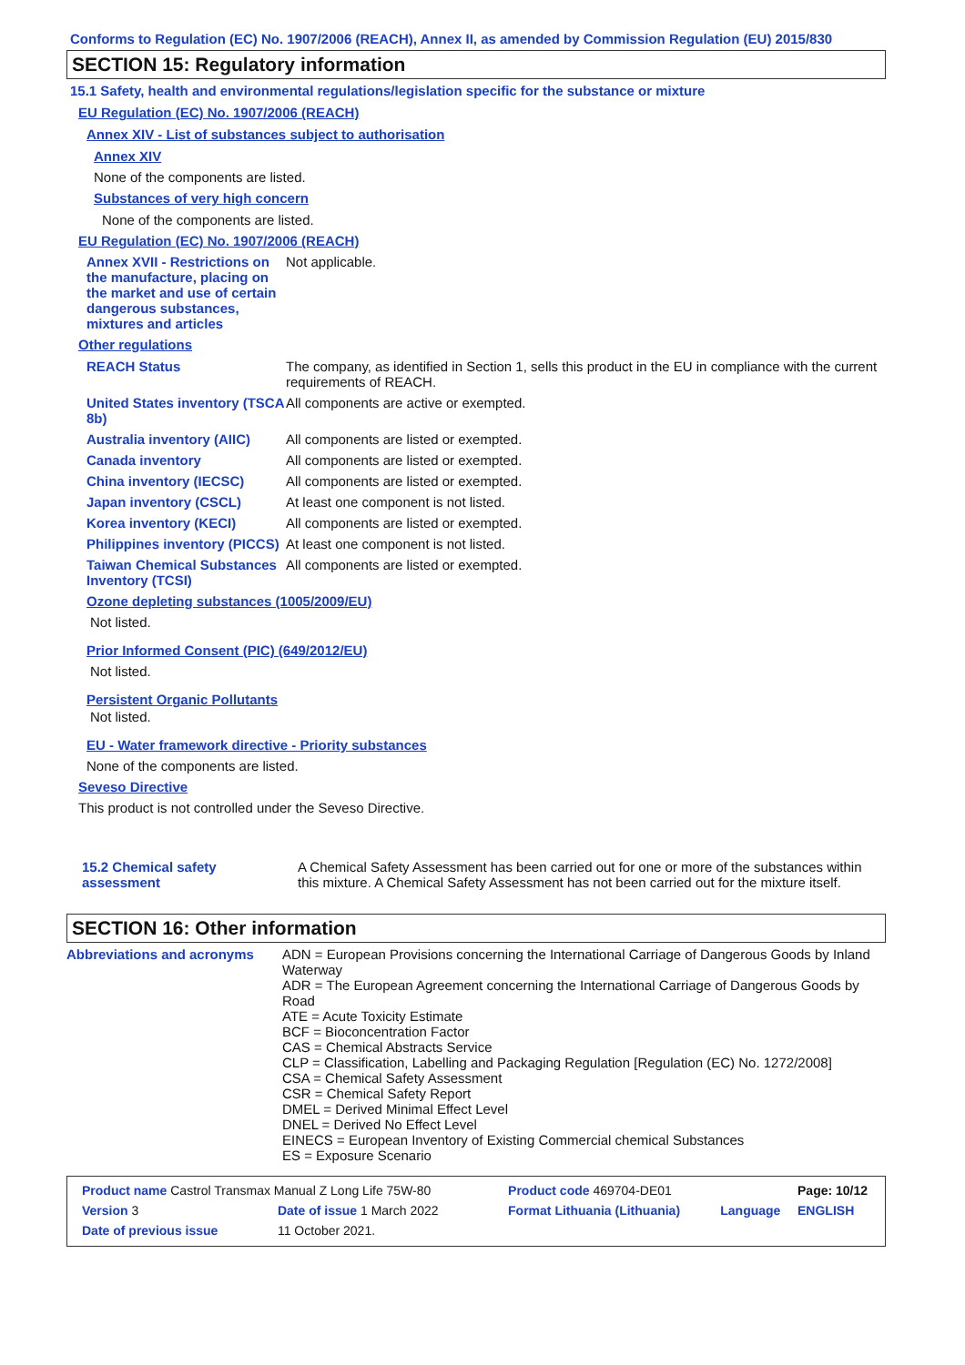Conforms to Regulation (EC) No. 1907/2006 (REACH), Annex II, as amended by Commission Regulation (EU) 2015/830
SECTION 15: Regulatory information
15.1 Safety, health and environmental regulations/legislation specific for the substance or mixture
EU Regulation (EC) No. 1907/2006 (REACH)
Annex XIV - List of substances subject to authorisation
Annex XIV
None of the components are listed.
Substances of very high concern
None of the components are listed.
EU Regulation (EC) No. 1907/2006 (REACH)
Annex XVII - Restrictions on the manufacture, placing on the market and use of certain dangerous substances, mixtures and articles
Not applicable.
Other regulations
REACH Status The company, as identified in Section 1, sells this product in the EU in compliance with the current requirements of REACH.
United States inventory (TSCA 8b)
All components are active or exempted.
Australia inventory (AIIC)
All components are listed or exempted.
Canada inventory All components are listed or exempted.
China inventory (IECSC) All components are listed or exempted.
Japan inventory (CSCL) At least one component is not listed.
Korea inventory (KECI) All components are listed or exempted.
Philippines inventory (PICCS)
At least one component is not listed.
Taiwan Chemical Substances Inventory (TCSI)
All components are listed or exempted.
Ozone depleting substances (1005/2009/EU)
Not listed.
Prior Informed Consent (PIC) (649/2012/EU)
Not listed.
Persistent Organic Pollutants
Not listed.
EU - Water framework directive - Priority substances
None of the components are listed.
Seveso Directive
This product is not controlled under the Seveso Directive.
15.2 Chemical safety assessment
A Chemical Safety Assessment has been carried out for one or more of the substances within this mixture. A Chemical Safety Assessment has not been carried out for the mixture itself.
SECTION 16: Other information
Abbreviations and acronyms ADN = European Provisions concerning the International Carriage of Dangerous Goods by Inland Waterway
ADR = The European Agreement concerning the International Carriage of Dangerous Goods by Road
ATE = Acute Toxicity Estimate
BCF = Bioconcentration Factor
CAS = Chemical Abstracts Service
CLP = Classification, Labelling and Packaging Regulation [Regulation (EC) No. 1272/2008]
CSA = Chemical Safety Assessment
CSR = Chemical Safety Report
DMEL = Derived Minimal Effect Level
DNEL = Derived No Effect Level
EINECS = European Inventory of Existing Commercial chemical Substances
ES = Exposure Scenario
| Product name Castrol Transmax Manual Z Long Life 75W-80 | | Product code 469704-DE01 | | Page: 10/12 |
| Version 3 | Date of issue 1 March 2022 | Format Lithuania (Lithuania) | Language | ENGLISH |
| Date of previous issue | 11 October 2021. | | | |